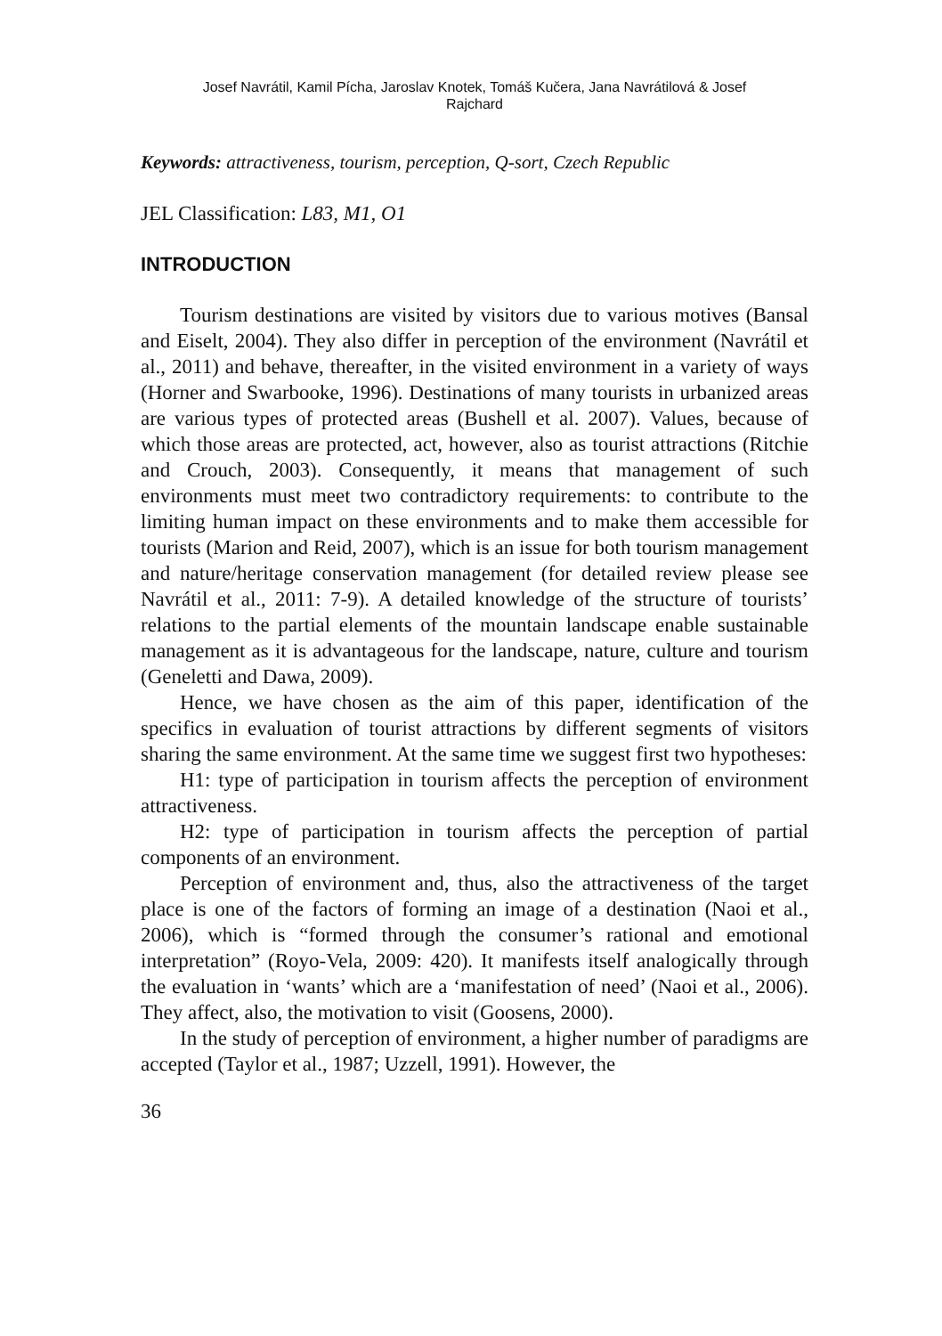Josef Navrátil, Kamil Pícha, Jaroslav Knotek, Tomáš Kučera, Jana Navrátilová & Josef
Rajchard
Keywords: attractiveness, tourism, perception, Q-sort, Czech Republic
JEL Classification: L83, M1, O1
INTRODUCTION
Tourism destinations are visited by visitors due to various motives (Bansal and Eiselt, 2004). They also differ in perception of the environment (Navrátil et al., 2011) and behave, thereafter, in the visited environment in a variety of ways (Horner and Swarbooke, 1996). Destinations of many tourists in urbanized areas are various types of protected areas (Bushell et al. 2007). Values, because of which those areas are protected, act, however, also as tourist attractions (Ritchie and Crouch, 2003). Consequently, it means that management of such environments must meet two contradictory requirements: to contribute to the limiting human impact on these environments and to make them accessible for tourists (Marion and Reid, 2007), which is an issue for both tourism management and nature/heritage conservation management (for detailed review please see Navrátil et al., 2011: 7-9). A detailed knowledge of the structure of tourists’ relations to the partial elements of the mountain landscape enable sustainable management as it is advantageous for the landscape, nature, culture and tourism (Geneletti and Dawa, 2009).
Hence, we have chosen as the aim of this paper, identification of the specifics in evaluation of tourist attractions by different segments of visitors sharing the same environment. At the same time we suggest first two hypotheses:
H1: type of participation in tourism affects the perception of environment attractiveness.
H2: type of participation in tourism affects the perception of partial components of an environment.
Perception of environment and, thus, also the attractiveness of the target place is one of the factors of forming an image of a destination (Naoi et al., 2006), which is “formed through the consumer’s rational and emotional interpretation” (Royo-Vela, 2009: 420). It manifests itself analogically through the evaluation in ‘wants’ which are a ‘manifestation of need’ (Naoi et al., 2006). They affect, also, the motivation to visit (Goosens, 2000).
In the study of perception of environment, a higher number of paradigms are accepted (Taylor et al., 1987; Uzzell, 1991). However, the
36